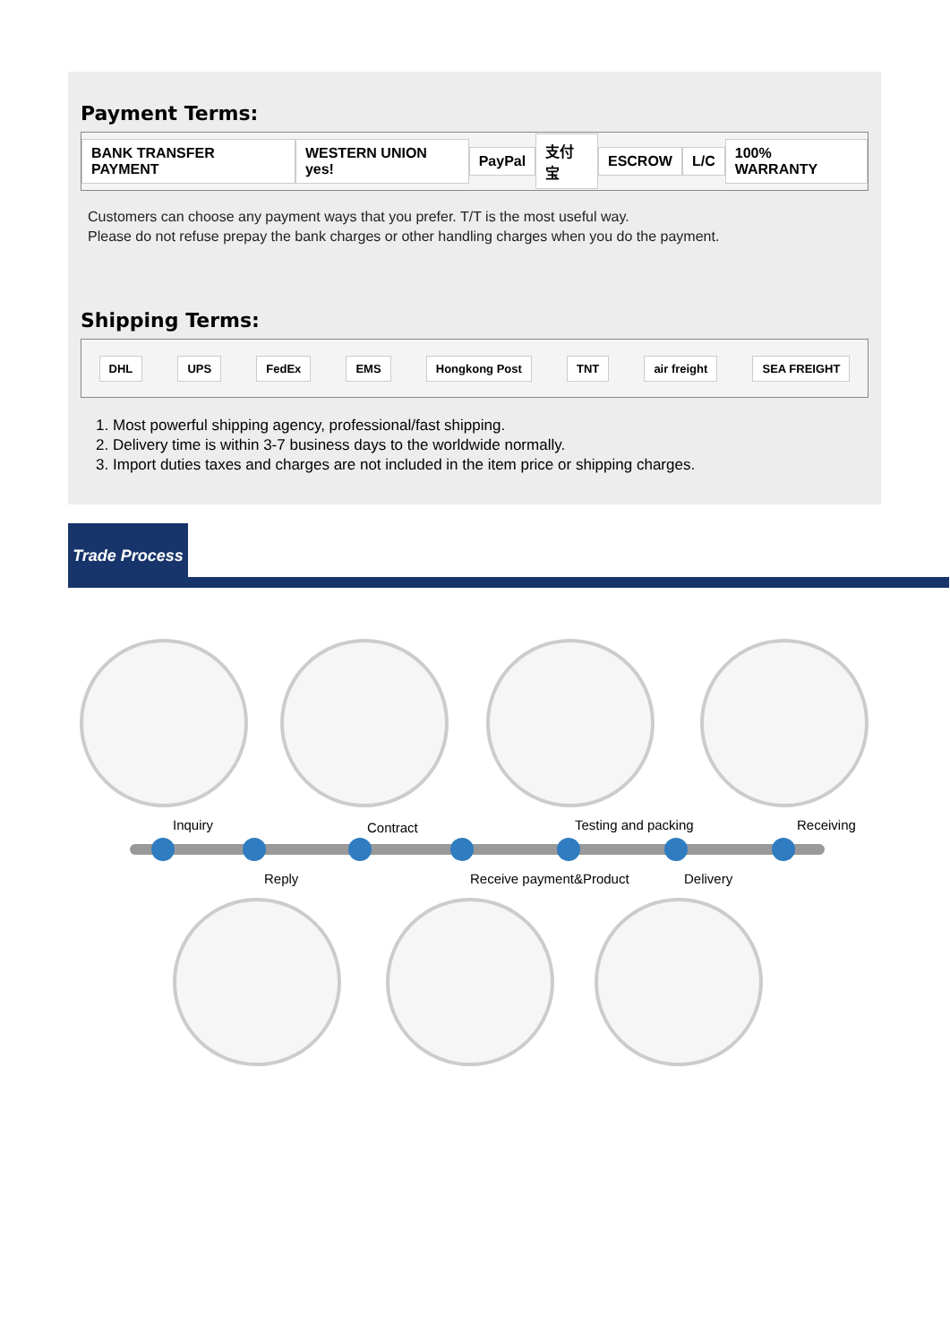Payment Terms:
BANK TRANSFER PAYMENT WESTERN UNION yes! PayPal 支付宝 ESCROW L/C 100% WARRANTY
Customers can choose any payment ways that you prefer. T/T is the most useful way.
Please do not refuse prepay the bank charges or other handling charges when you do the payment.
Shipping Terms:
DHL UPS FedEx EMS Hongkong Post TNT air freight SEA FREIGHT
1. Most powerful shipping agency, professional/fast shipping.
2. Delivery time is within 3-7 business days to the worldwide normally.
3. Import duties taxes and charges are not included in the item price or shipping charges.
Trade Process
Inquiry
Reply
Contract
Receive payment&Product
Testing and packing
Delivery
Receiving